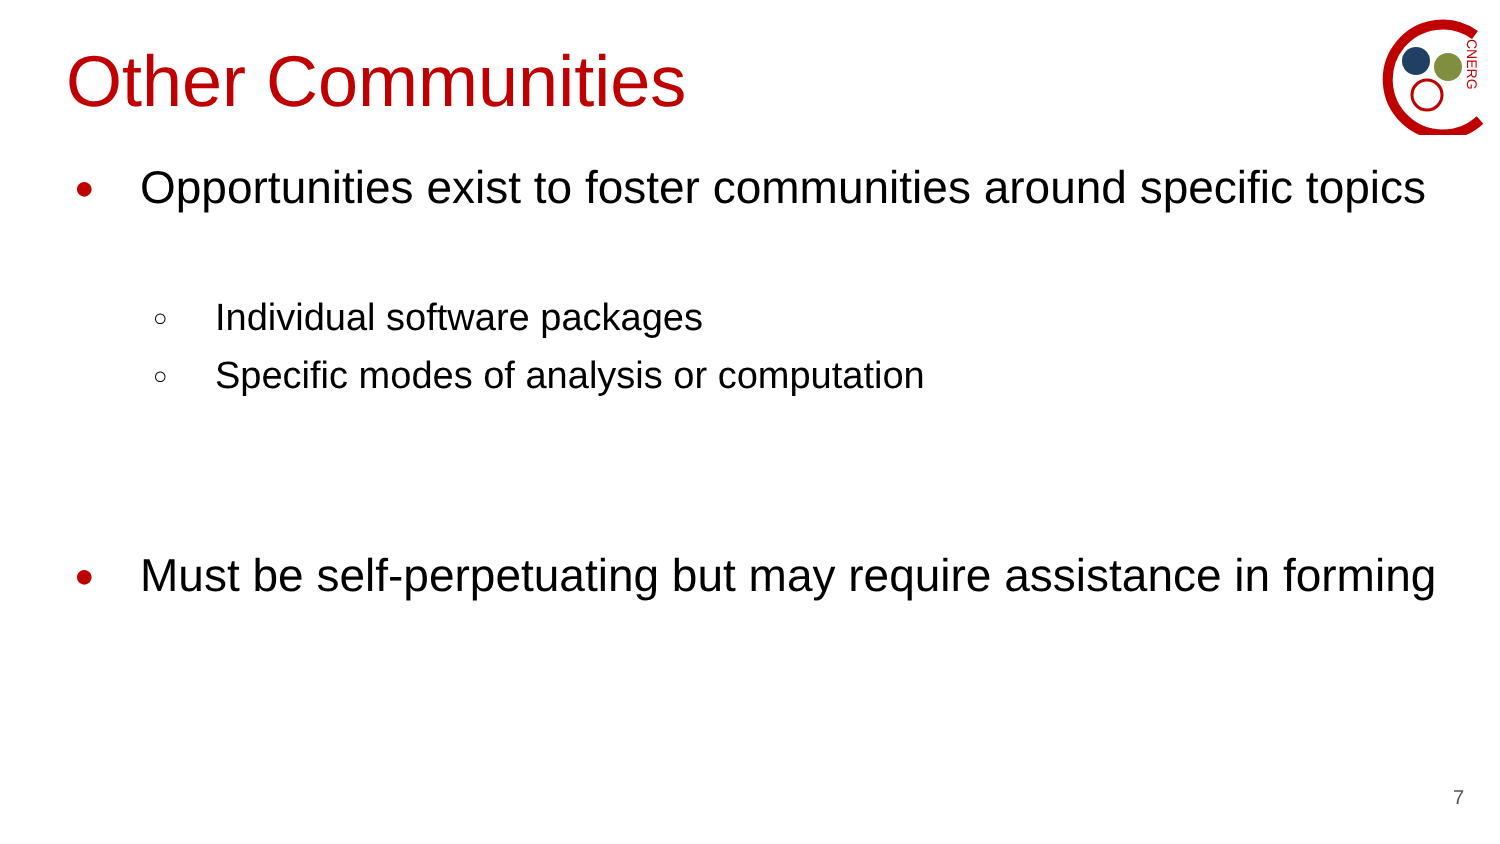Other Communities
CNERG
● Opportunities exist to foster communities around specific topics
○ Individual software packages
○ Specific modes of analysis or computation
● Must be self-perpetuating but may require assistance in forming
7